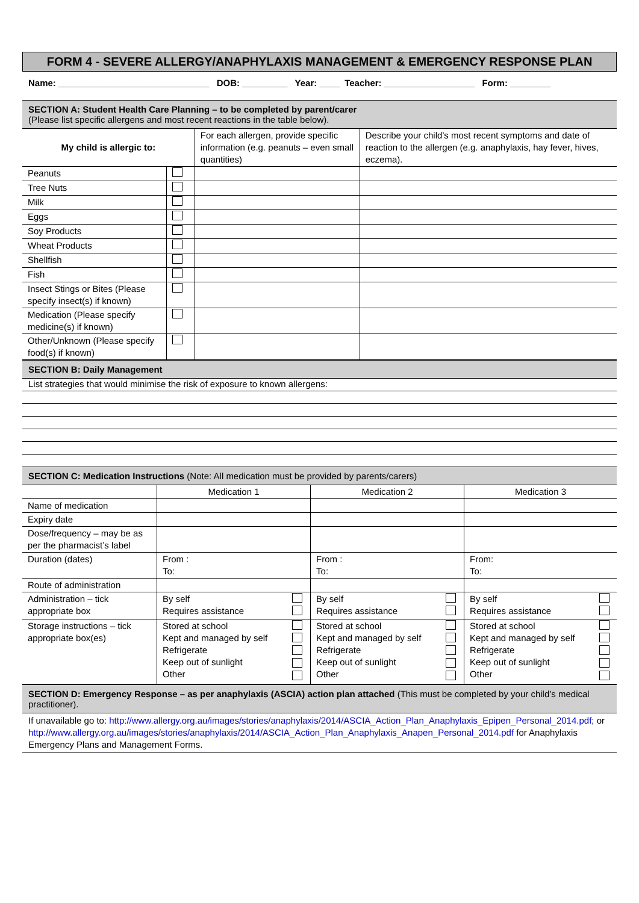FORM 4 - SEVERE ALLERGY/ANAPHYLAXIS MANAGEMENT & EMERGENCY RESPONSE PLAN
Name: ______________________________ DOB: _________ Year: ____ Teacher: __________________ Form: ________
SECTION A: Student Health Care Planning – to be completed by parent/carer
(Please list specific allergens and most recent reactions in the table below).
| My child is allergic to: | | For each allergen, provide specific information (e.g. peanuts – even small quantities) | Describe your child’s most recent symptoms and date of reaction to the allergen (e.g. anaphylaxis, hay fever, hives, eczema). |
| Peanuts | | | |
| Tree Nuts | | | |
| Milk | | | |
| Eggs | | | |
| Soy Products | | | |
| Wheat Products | | | |
| Shellfish | | | |
| Fish | | | |
| Insect Stings or Bites (Please specify insect(s) if known) | | | |
| Medication (Please specify medicine(s) if known) | | | |
| Other/Unknown (Please specify food(s) if known) | | | |
SECTION B: Daily Management
List strategies that would minimise the risk of exposure to known allergens:
SECTION C: Medication Instructions (Note: All medication must be provided by parents/carers)
| | Medication 1 | | Medication 2 | | Medication 3 | |
| Name of medication | | | | | | |
| Expiry date | | | | | | |
| Dose/frequency – may be as per the pharmacist’s label | | | | | | |
| Duration (dates) | From : To: | | From : To: | | From: To: | |
| Route of administration | | | | | | |
| Administration – tick appropriate box | By self Requires assistance | | By self Requires assistance | | By self Requires assistance | |
| Storage instructions – tick appropriate box(es) | Stored at school Kept and managed by self Refrigerate Keep out of sunlight Other | | Stored at school Kept and managed by self Refrigerate Keep out of sunlight Other | | Stored at school Kept and managed by self Refrigerate Keep out of sunlight Other | |
SECTION D: Emergency Response – as per anaphylaxis (ASCIA) action plan attached (This must be completed by your child’s medical practitioner).
If unavailable go to: http://www.allergy.org.au/images/stories/anaphylaxis/2014/ASCIA_Action_Plan_Anaphylaxis_Epipen_Personal_2014.pdf; or http://www.allergy.org.au/images/stories/anaphylaxis/2014/ASCIA_Action_Plan_Anaphylaxis_Anapen_Personal_2014.pdf for Anaphylaxis Emergency Plans and Management Forms.